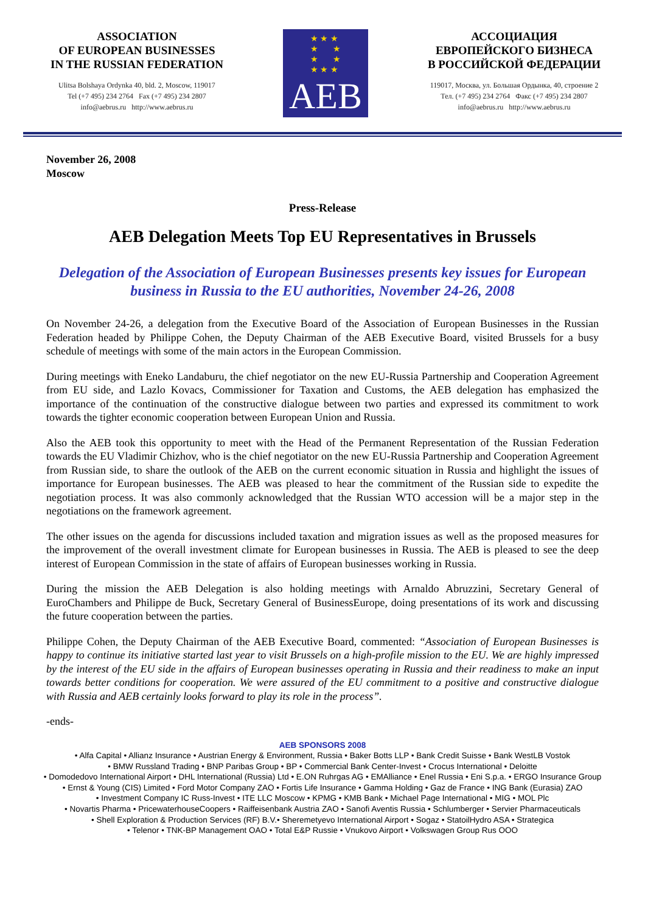ASSOCIATION
OF EUROPEAN BUSINESSES
IN THE RUSSIAN FEDERATION
Ulitsa Bolshaya Ordynka 40, bld. 2, Moscow, 119017
Tel (+7 495) 234 2764 Fax (+7 495) 234 2807
info@aebrus.ru http://www.aebrus.ru
★ ★ ★
★ ★
★ ★
★ ★ ★
AEB
АССОЦИАЦИЯ
ЕВРОПЕЙСКОГО БИЗНЕСА
В РОССИЙСКОЙ ФЕДЕРАЦИИ
119017, Москва, ул. Большая Ордынка, 40, строение 2
Тел. (+7 495) 234 2764 Факс (+7 495) 234 2807
info@aebrus.ru http://www.aebrus.ru
November 26, 2008
Moscow
Press-Release
AEB Delegation Meets Top EU Representatives in Brussels
Delegation of the Association of European Businesses presents key issues for European business in Russia to the EU authorities, November 24-26, 2008
On November 24-26, a delegation from the Executive Board of the Association of European Businesses in the Russian Federation headed by Philippe Cohen, the Deputy Chairman of the AEB Executive Board, visited Brussels for a busy schedule of meetings with some of the main actors in the European Commission.
During meetings with Eneko Landaburu, the chief negotiator on the new EU-Russia Partnership and Cooperation Agreement from EU side, and Lazlo Kovacs, Commissioner for Taxation and Customs, the AEB delegation has emphasized the importance of the continuation of the constructive dialogue between two parties and expressed its commitment to work towards the tighter economic cooperation between European Union and Russia.
Also the AEB took this opportunity to meet with the Head of the Permanent Representation of the Russian Federation towards the EU Vladimir Chizhov, who is the chief negotiator on the new EU-Russia Partnership and Cooperation Agreement from Russian side, to share the outlook of the AEB on the current economic situation in Russia and highlight the issues of importance for European businesses. The AEB was pleased to hear the commitment of the Russian side to expedite the negotiation process. It was also commonly acknowledged that the Russian WTO accession will be a major step in the negotiations on the framework agreement.
The other issues on the agenda for discussions included taxation and migration issues as well as the proposed measures for the improvement of the overall investment climate for European businesses in Russia. The AEB is pleased to see the deep interest of European Commission in the state of affairs of European businesses working in Russia.
During the mission the AEB Delegation is also holding meetings with Arnaldo Abruzzini, Secretary General of EuroChambers and Philippe de Buck, Secretary General of BusinessEurope, doing presentations of its work and discussing the future cooperation between the parties.
Philippe Cohen, the Deputy Chairman of the AEB Executive Board, commented: “Association of European Businesses is happy to continue its initiative started last year to visit Brussels on a high-profile mission to the EU. We are highly impressed by the interest of the EU side in the affairs of European businesses operating in Russia and their readiness to make an input towards better conditions for cooperation. We were assured of the EU commitment to a positive and constructive dialogue with Russia and AEB certainly looks forward to play its role in the process”.
-ends-
AEB SPONSORS 2008
• Alfa Capital • Allianz Insurance • Austrian Energy & Environment, Russia • Baker Botts LLP • Bank Credit Suisse • Bank WestLB Vostok
• BMW Russland Trading • BNP Paribas Group • BP • Commercial Bank Center-Invest • Crocus International • Deloitte
• Domodedovo International Airport • DHL International (Russia) Ltd • E.ON Ruhrgas AG • EMAlliance • Enel Russia • Eni S.p.a. • ERGO Insurance Group
• Ernst & Young (CIS) Limited • Ford Motor Company ZAO • Fortis Life Insurance • Gamma Holding • Gaz de France • ING Bank (Eurasia) ZAO
• Investment Company IC Russ-Invest • ITE LLC Moscow • KPMG • KMB Bank • Michael Page International • MIG • MOL Plc
• Novartis Pharma • PricewaterhouseCoopers • Raiffeisenbank Austria ZAO • Sanofi Aventis Russia • Schlumberger • Servier Pharmaceuticals
• Shell Exploration & Production Services (RF) B.V.• Sheremetyevo International Airport • Sogaz • StatoilHydro ASA • Strategica
• Telenor • TNK-BP Management OAO • Total E&P Russie • Vnukovo Airport • Volkswagen Group Rus OOO